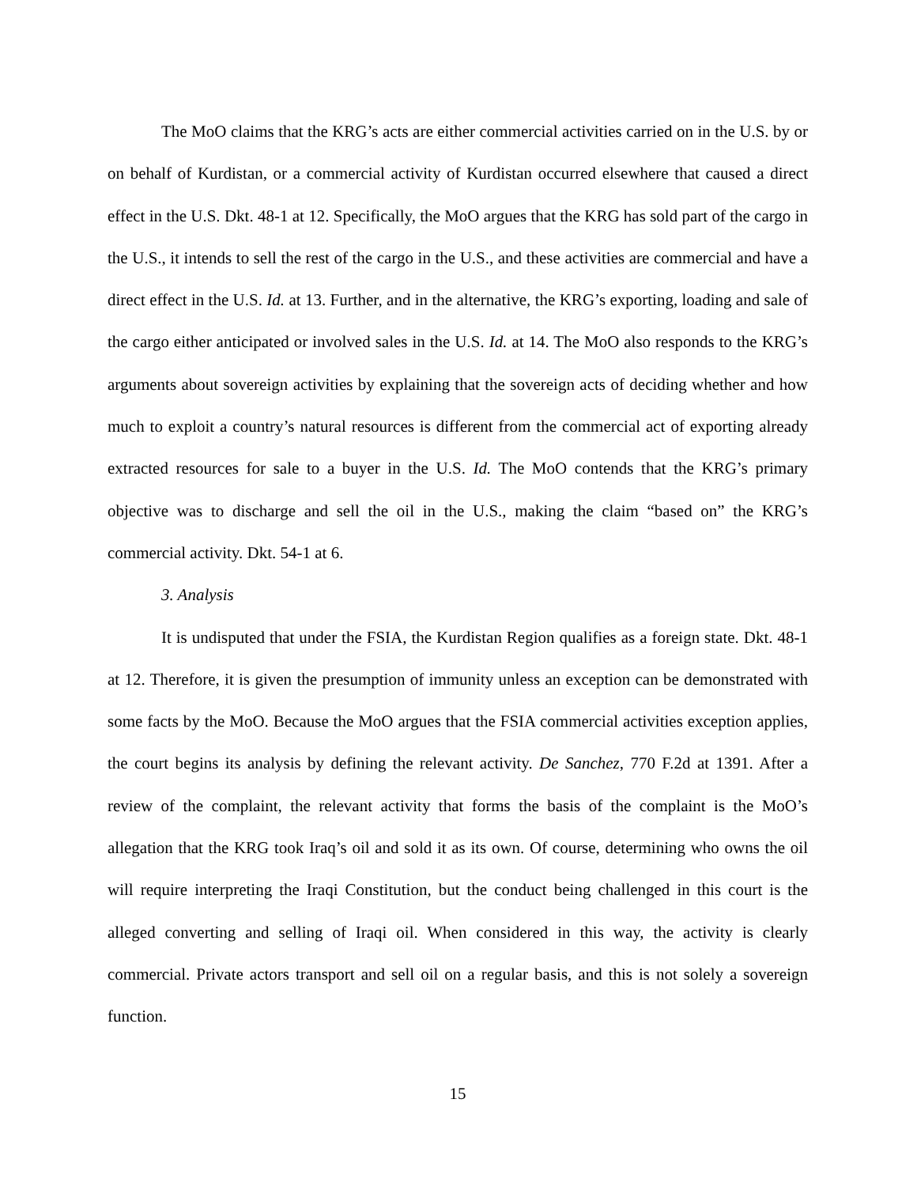The MoO claims that the KRG’s acts are either commercial activities carried on in the U.S. by or on behalf of Kurdistan, or a commercial activity of Kurdistan occurred elsewhere that caused a direct effect in the U.S. Dkt. 48-1 at 12. Specifically, the MoO argues that the KRG has sold part of the cargo in the U.S., it intends to sell the rest of the cargo in the U.S., and these activities are commercial and have a direct effect in the U.S. Id. at 13. Further, and in the alternative, the KRG’s exporting, loading and sale of the cargo either anticipated or involved sales in the U.S. Id. at 14. The MoO also responds to the KRG’s arguments about sovereign activities by explaining that the sovereign acts of deciding whether and how much to exploit a country’s natural resources is different from the commercial act of exporting already extracted resources for sale to a buyer in the U.S. Id. The MoO contends that the KRG’s primary objective was to discharge and sell the oil in the U.S., making the claim “based on” the KRG’s commercial activity. Dkt. 54-1 at 6.
3. Analysis
It is undisputed that under the FSIA, the Kurdistan Region qualifies as a foreign state. Dkt. 48-1 at 12. Therefore, it is given the presumption of immunity unless an exception can be demonstrated with some facts by the MoO. Because the MoO argues that the FSIA commercial activities exception applies, the court begins its analysis by defining the relevant activity. De Sanchez, 770 F.2d at 1391. After a review of the complaint, the relevant activity that forms the basis of the complaint is the MoO’s allegation that the KRG took Iraq’s oil and sold it as its own. Of course, determining who owns the oil will require interpreting the Iraqi Constitution, but the conduct being challenged in this court is the alleged converting and selling of Iraqi oil. When considered in this way, the activity is clearly commercial. Private actors transport and sell oil on a regular basis, and this is not solely a sovereign function.
15